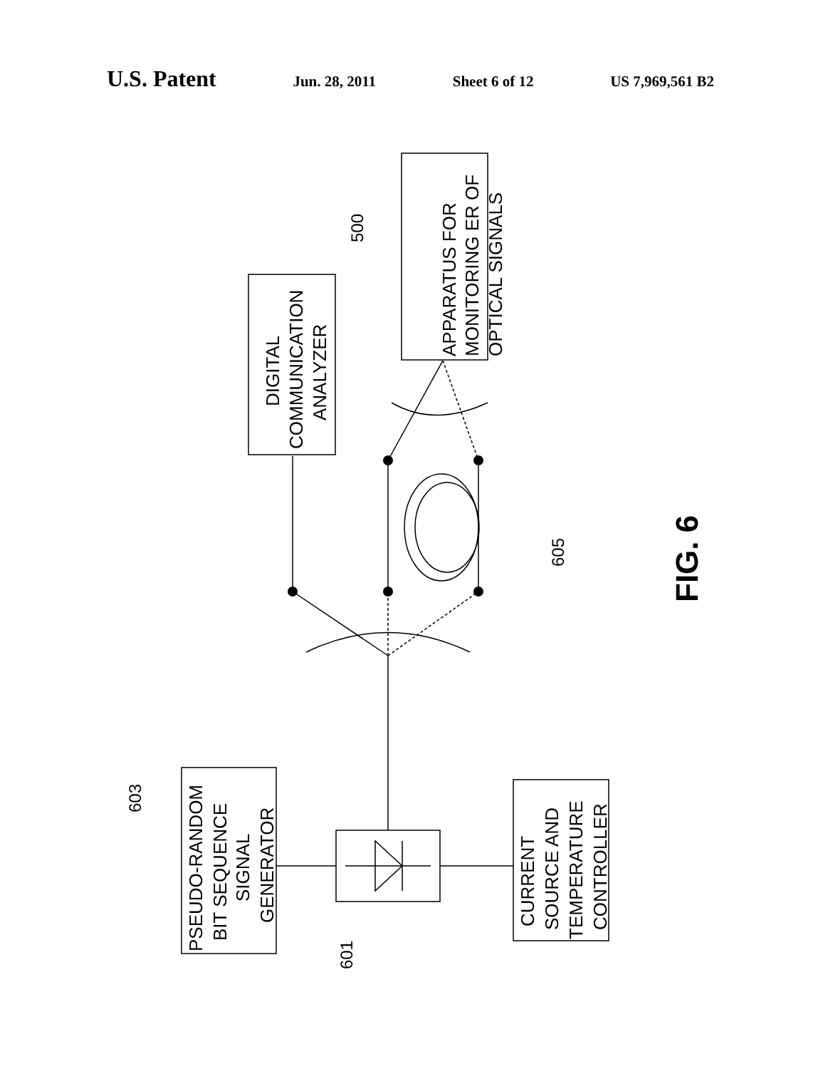U.S. Patent Jun. 28, 2011 Sheet 6 of 12 US 7,969,561 B2
APPARATUS FOR
MONITORING ER OF
OPTICAL SIGNALS
DIGITAL
COMMUNICATION
ANALYZER
PSEUDO-RANDOM
BIT SEQUENCE
SIGNAL
GENERATOR
CURRENT
SOURCE AND
TEMPERATURE
CONTROLLER
500
603
601
605
FIG. 6